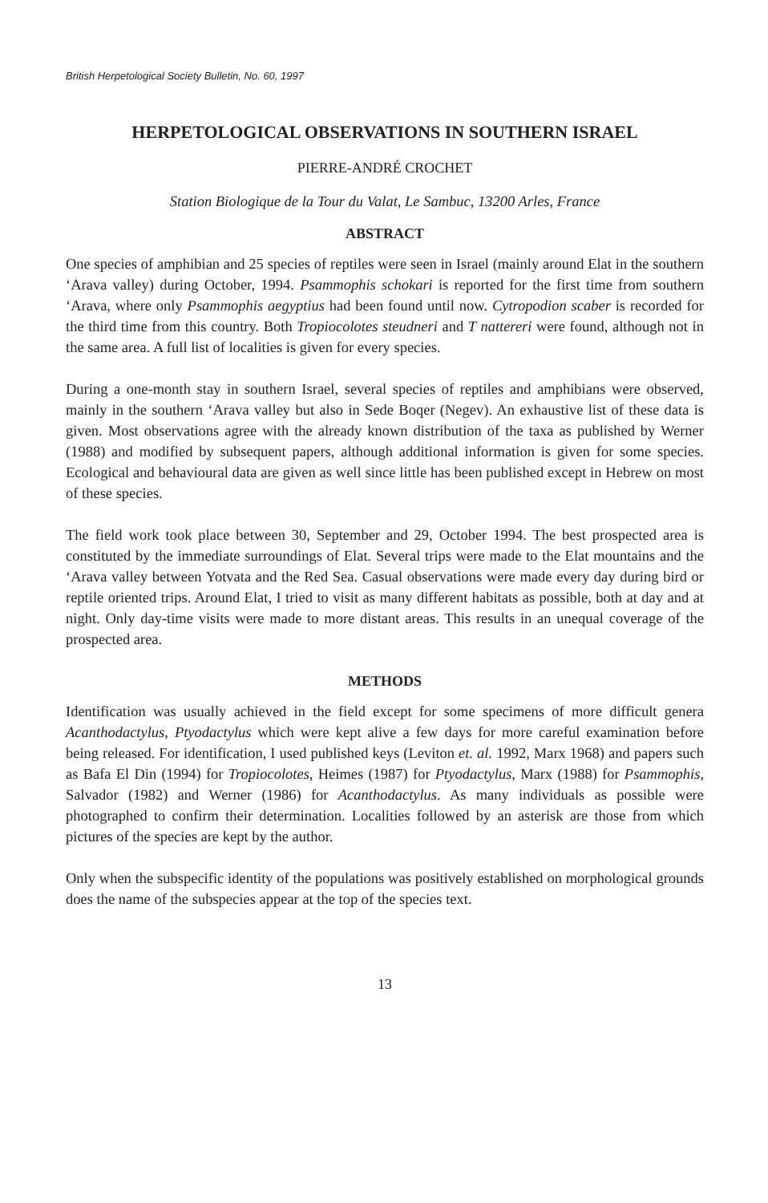British Herpetological Society Bulletin, No. 60, 1997
HERPETOLOGICAL OBSERVATIONS IN SOUTHERN ISRAEL
PIERRE-ANDRÉ CROCHET
Station Biologique de la Tour du Valat, Le Sambuc, 13200 Arles, France
ABSTRACT
One species of amphibian and 25 species of reptiles were seen in Israel (mainly around Elat in the southern ‘Arava valley) during October, 1994. Psammophis schokari is reported for the first time from southern ‘Arava, where only Psammophis aegyptius had been found until now. Cytropodion scaber is recorded for the third time from this country. Both Tropiocolotes steudneri and T nattereri were found, although not in the same area. A full list of localities is given for every species.
During a one-month stay in southern Israel, several species of reptiles and amphibians were observed, mainly in the southern ‘Arava valley but also in Sede Boqer (Negev). An exhaustive list of these data is given. Most observations agree with the already known distribution of the taxa as published by Werner (1988) and modified by subsequent papers, although additional information is given for some species. Ecological and behavioural data are given as well since little has been published except in Hebrew on most of these species.
The field work took place between 30, September and 29, October 1994. The best prospected area is constituted by the immediate surroundings of Elat. Several trips were made to the Elat mountains and the ‘Arava valley between Yotvata and the Red Sea. Casual observations were made every day during bird or reptile oriented trips. Around Elat, I tried to visit as many different habitats as possible, both at day and at night. Only day-time visits were made to more distant areas. This results in an unequal coverage of the prospected area.
METHODS
Identification was usually achieved in the field except for some specimens of more difficult genera Acanthodactylus, Ptyodactylus which were kept alive a few days for more careful examination before being released. For identification, I used published keys (Leviton et. al. 1992, Marx 1968) and papers such as Bafa El Din (1994) for Tropiocolotes, Heimes (1987) for Ptyodactylus, Marx (1988) for Psammophis, Salvador (1982) and Werner (1986) for Acanthodactylus. As many individuals as possible were photographed to confirm their determination. Localities followed by an asterisk are those from which pictures of the species are kept by the author.
Only when the subspecific identity of the populations was positively established on morphological grounds does the name of the subspecies appear at the top of the species text.
13